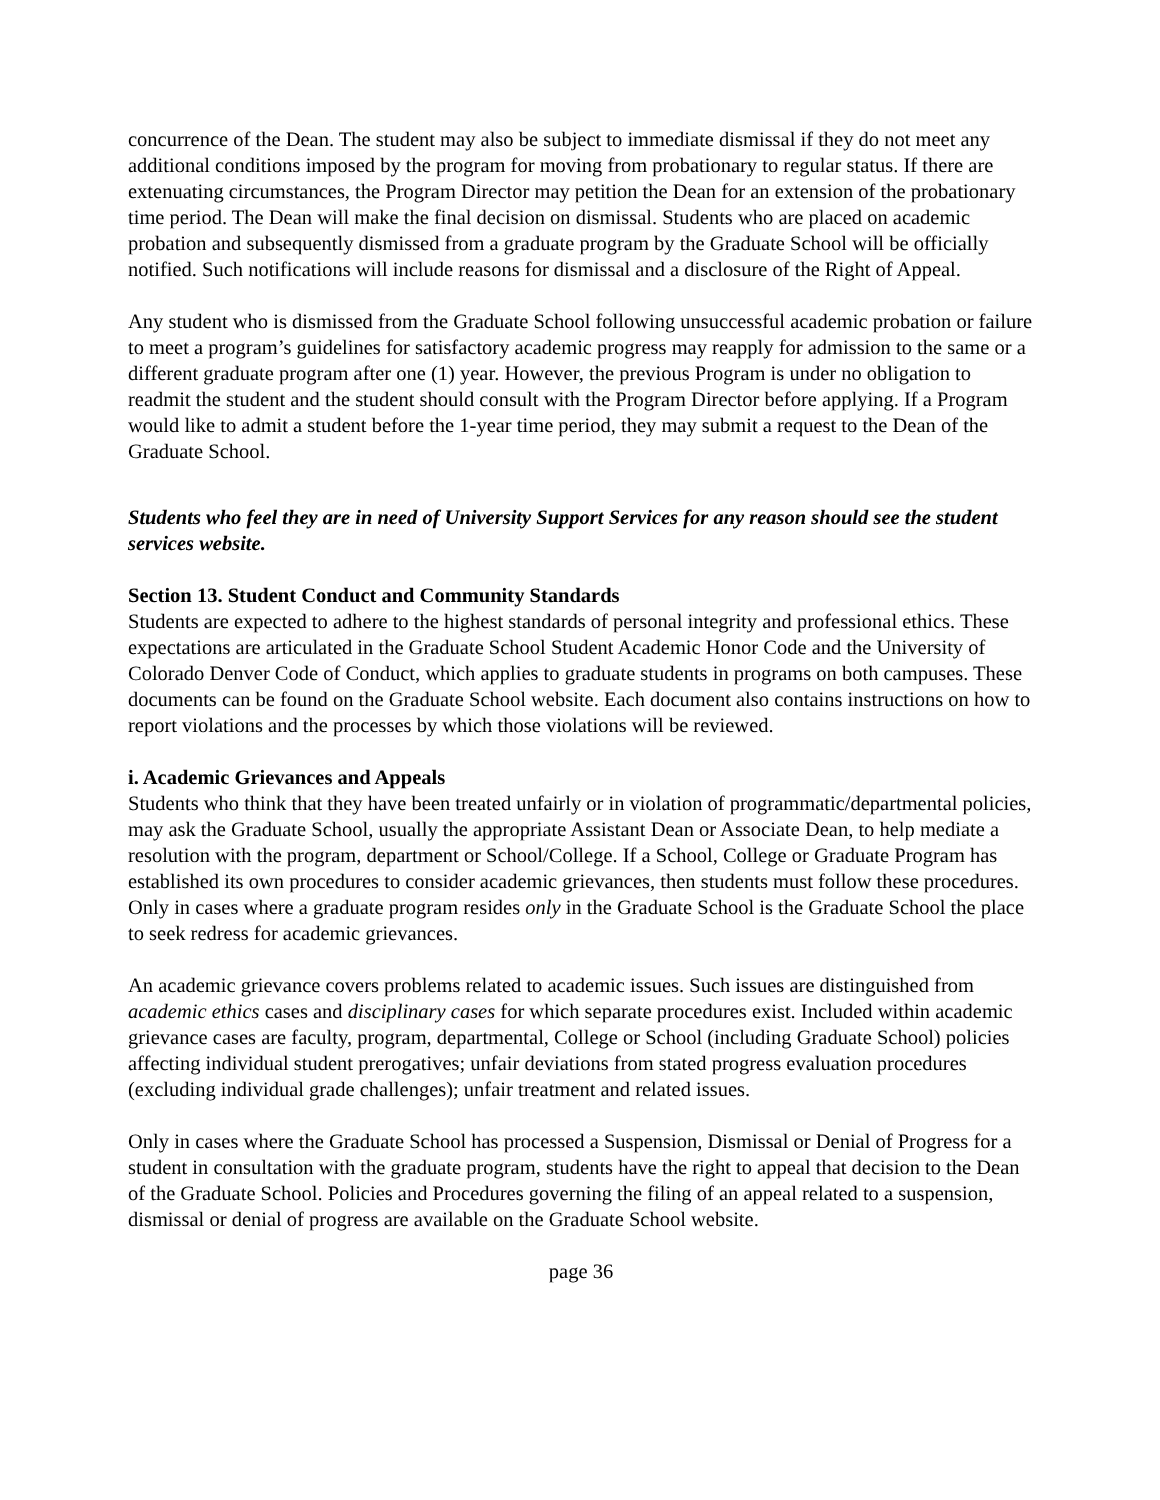concurrence of the Dean. The student may also be subject to immediate dismissal if they do not meet any additional conditions imposed by the program for moving from probationary to regular status. If there are extenuating circumstances, the Program Director may petition the Dean for an extension of the probationary time period. The Dean will make the final decision on dismissal. Students who are placed on academic probation and subsequently dismissed from a graduate program by the Graduate School will be officially notified. Such notifications will include reasons for dismissal and a disclosure of the Right of Appeal.
Any student who is dismissed from the Graduate School following unsuccessful academic probation or failure to meet a program’s guidelines for satisfactory academic progress may reapply for admission to the same or a different graduate program after one (1) year. However, the previous Program is under no obligation to readmit the student and the student should consult with the Program Director before applying. If a Program would like to admit a student before the 1-year time period, they may submit a request to the Dean of the Graduate School.
Students who feel they are in need of University Support Services for any reason should see the student services website.
Section 13. Student Conduct and Community Standards
Students are expected to adhere to the highest standards of personal integrity and professional ethics. These expectations are articulated in the Graduate School Student Academic Honor Code and the University of Colorado Denver Code of Conduct, which applies to graduate students in programs on both campuses. These documents can be found on the Graduate School website. Each document also contains instructions on how to report violations and the processes by which those violations will be reviewed.
i. Academic Grievances and Appeals
Students who think that they have been treated unfairly or in violation of programmatic/departmental policies, may ask the Graduate School, usually the appropriate Assistant Dean or Associate Dean, to help mediate a resolution with the program, department or School/College. If a School, College or Graduate Program has established its own procedures to consider academic grievances, then students must follow these procedures. Only in cases where a graduate program resides only in the Graduate School is the Graduate School the place to seek redress for academic grievances.
An academic grievance covers problems related to academic issues. Such issues are distinguished from academic ethics cases and disciplinary cases for which separate procedures exist. Included within academic grievance cases are faculty, program, departmental, College or School (including Graduate School) policies affecting individual student prerogatives; unfair deviations from stated progress evaluation procedures (excluding individual grade challenges); unfair treatment and related issues.
Only in cases where the Graduate School has processed a Suspension, Dismissal or Denial of Progress for a student in consultation with the graduate program, students have the right to appeal that decision to the Dean of the Graduate School. Policies and Procedures governing the filing of an appeal related to a suspension, dismissal or denial of progress are available on the Graduate School website.
page 36